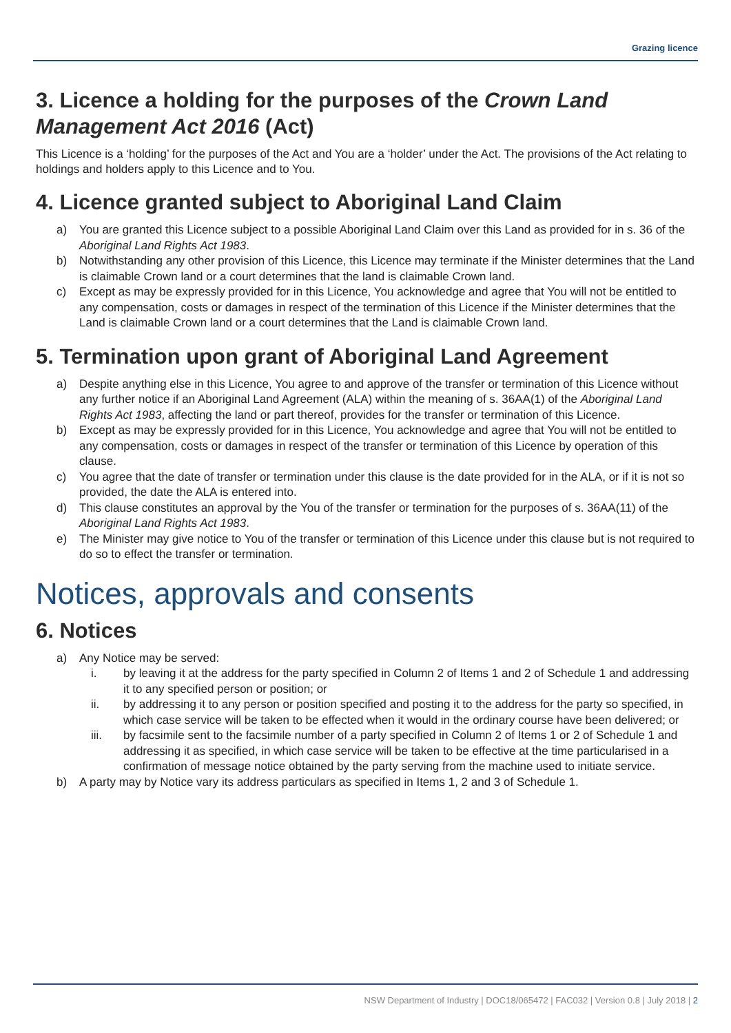Grazing licence
3. Licence a holding for the purposes of the Crown Land Management Act 2016 (Act)
This Licence is a ‘holding’ for the purposes of the Act and You are a ‘holder’ under the Act. The provisions of the Act relating to holdings and holders apply to this Licence and to You.
4. Licence granted subject to Aboriginal Land Claim
a) You are granted this Licence subject to a possible Aboriginal Land Claim over this Land as provided for in s. 36 of the Aboriginal Land Rights Act 1983.
b) Notwithstanding any other provision of this Licence, this Licence may terminate if the Minister determines that the Land is claimable Crown land or a court determines that the land is claimable Crown land.
c) Except as may be expressly provided for in this Licence, You acknowledge and agree that You will not be entitled to any compensation, costs or damages in respect of the termination of this Licence if the Minister determines that the Land is claimable Crown land or a court determines that the Land is claimable Crown land.
5. Termination upon grant of Aboriginal Land Agreement
a) Despite anything else in this Licence, You agree to and approve of the transfer or termination of this Licence without any further notice if an Aboriginal Land Agreement (ALA) within the meaning of s. 36AA(1) of the Aboriginal Land Rights Act 1983, affecting the land or part thereof, provides for the transfer or termination of this Licence.
b) Except as may be expressly provided for in this Licence, You acknowledge and agree that You will not be entitled to any compensation, costs or damages in respect of the transfer or termination of this Licence by operation of this clause.
c) You agree that the date of transfer or termination under this clause is the date provided for in the ALA, or if it is not so provided, the date the ALA is entered into.
d) This clause constitutes an approval by the You of the transfer or termination for the purposes of s. 36AA(11) of the Aboriginal Land Rights Act 1983.
e) The Minister may give notice to You of the transfer or termination of this Licence under this clause but is not required to do so to effect the transfer or termination.
Notices, approvals and consents
6. Notices
a) Any Notice may be served:
i. by leaving it at the address for the party specified in Column 2 of Items 1 and 2 of Schedule 1 and addressing it to any specified person or position; or
ii. by addressing it to any person or position specified and posting it to the address for the party so specified, in which case service will be taken to be effected when it would in the ordinary course have been delivered; or
iii. by facsimile sent to the facsimile number of a party specified in Column 2 of Items 1 or 2 of Schedule 1 and addressing it as specified, in which case service will be taken to be effective at the time particularised in a confirmation of message notice obtained by the party serving from the machine used to initiate service.
b) A party may by Notice vary its address particulars as specified in Items 1, 2 and 3 of Schedule 1.
NSW Department of Industry | DOC18/065472 | FAC032 | Version 0.8 | July 2018 | 2